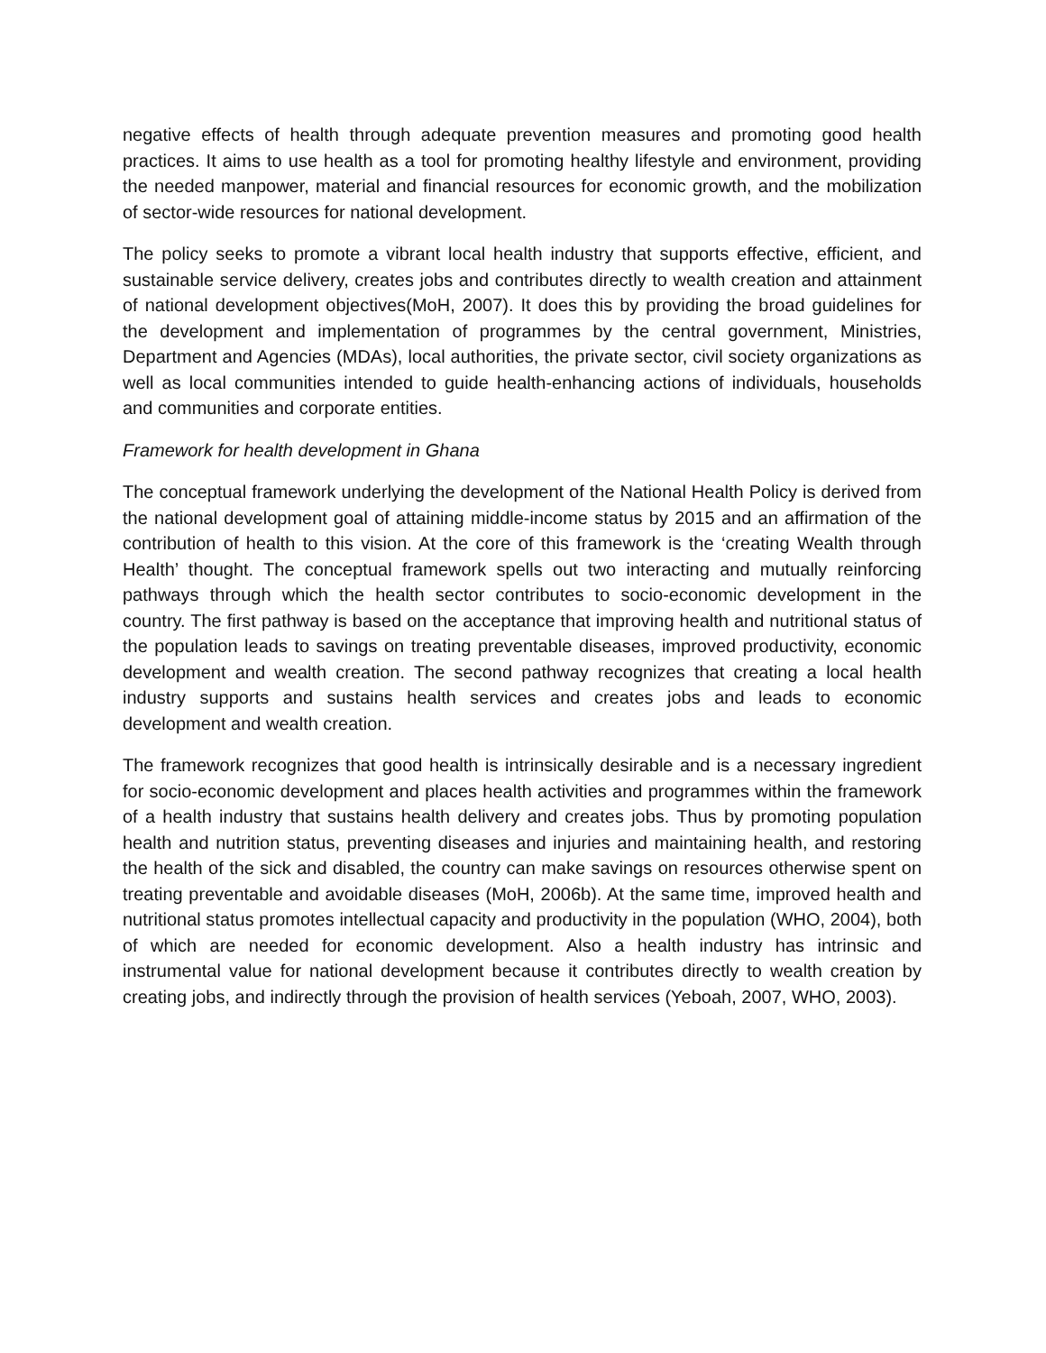negative effects of health through adequate prevention measures and promoting good health practices. It aims to use health as a tool for promoting healthy lifestyle and environment, providing the needed manpower, material and financial resources for economic growth, and the mobilization of sector-wide resources for national development.
The policy seeks to promote a vibrant local health industry that supports effective, efficient, and sustainable service delivery, creates jobs and contributes directly to wealth creation and attainment of national development objectives(MoH, 2007). It does this by providing the broad guidelines for the development and implementation of programmes by the central government, Ministries, Department and Agencies (MDAs), local authorities, the private sector, civil society organizations as well as local communities intended to guide health-enhancing actions of individuals, households and communities and corporate entities.
Framework for health development in Ghana
The conceptual framework underlying the development of the National Health Policy is derived from the national development goal of attaining middle-income status by 2015 and an affirmation of the contribution of health to this vision. At the core of this framework is the ‘creating Wealth through Health’ thought. The conceptual framework spells out two interacting and mutually reinforcing pathways through which the health sector contributes to socio-economic development in the country. The first pathway is based on the acceptance that improving health and nutritional status of the population leads to savings on treating preventable diseases, improved productivity, economic development and wealth creation. The second pathway recognizes that creating a local health industry supports and sustains health services and creates jobs and leads to economic development and wealth creation.
The framework recognizes that good health is intrinsically desirable and is a necessary ingredient for socio-economic development and places health activities and programmes within the framework of a health industry that sustains health delivery and creates jobs. Thus by promoting population health and nutrition status, preventing diseases and injuries and maintaining health, and restoring the health of the sick and disabled, the country can make savings on resources otherwise spent on treating preventable and avoidable diseases (MoH, 2006b). At the same time, improved health and nutritional status promotes intellectual capacity and productivity in the population (WHO, 2004), both of which are needed for economic development. Also a health industry has intrinsic and instrumental value for national development because it contributes directly to wealth creation by creating jobs, and indirectly through the provision of health services (Yeboah, 2007, WHO, 2003).